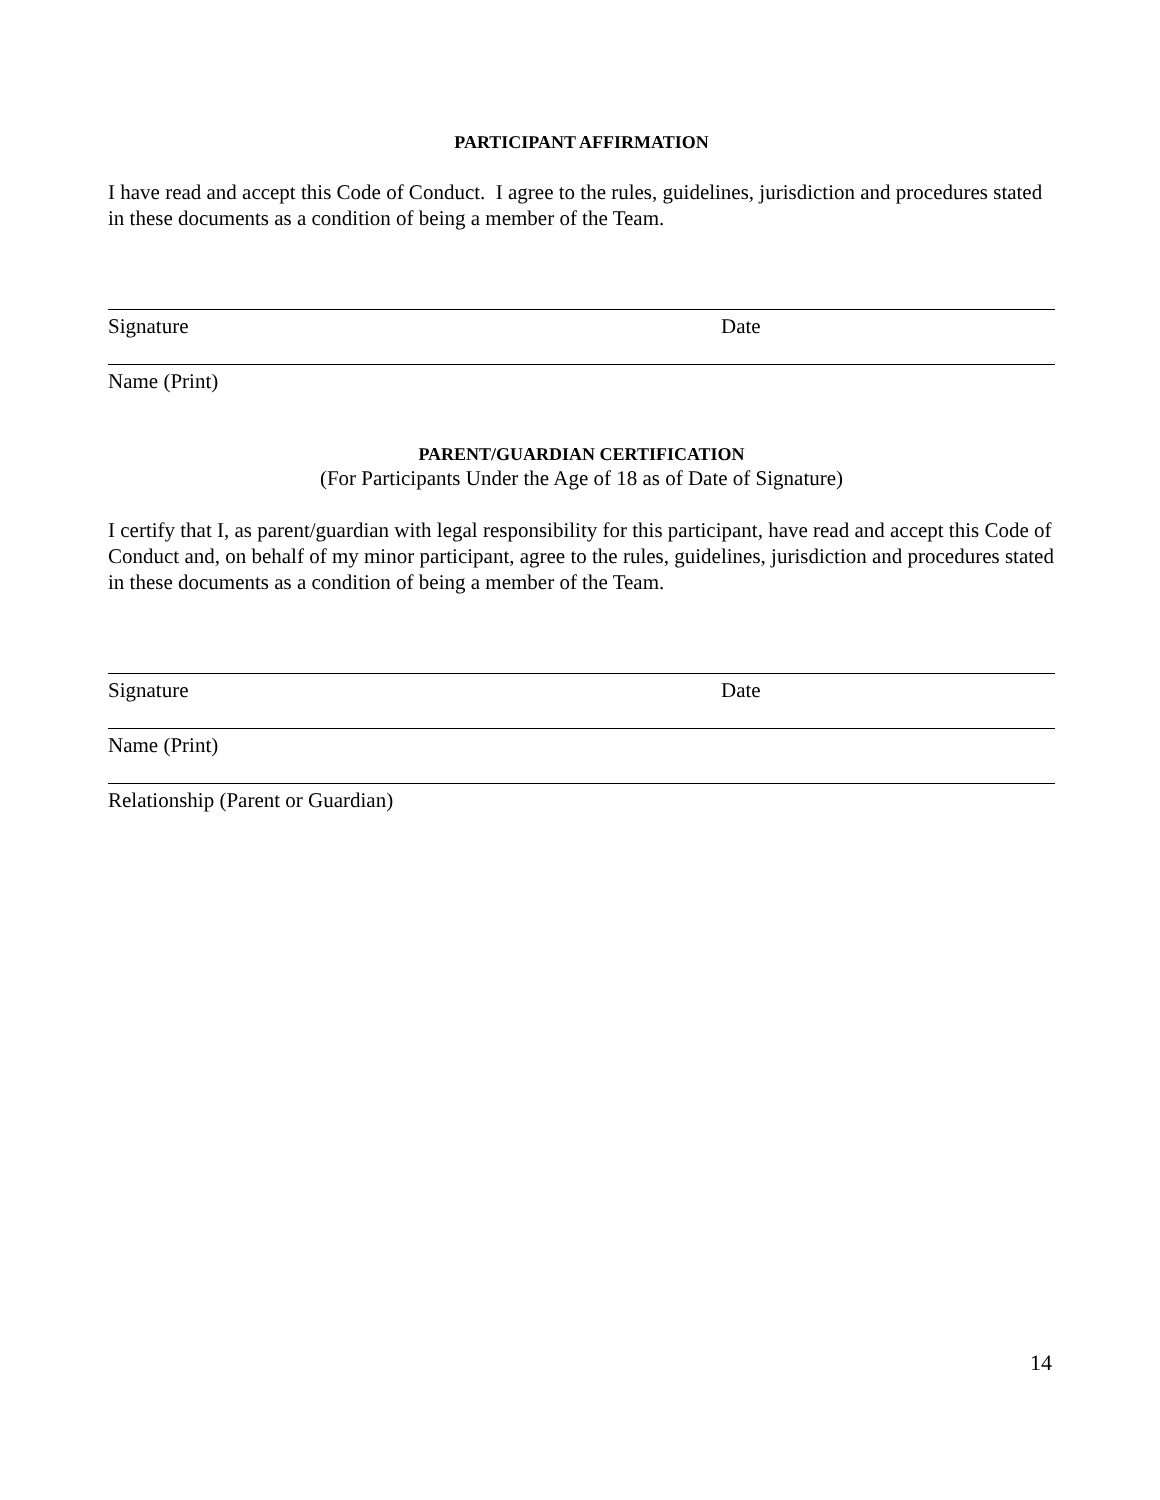PARTICIPANT AFFIRMATION
I have read and accept this Code of Conduct. I agree to the rules, guidelines, jurisdiction and procedures stated in these documents as a condition of being a member of the Team.
Signature Date
Name (Print)
PARENT/GUARDIAN CERTIFICATION
(For Participants Under the Age of 18 as of Date of Signature)
I certify that I, as parent/guardian with legal responsibility for this participant, have read and accept this Code of Conduct and, on behalf of my minor participant, agree to the rules, guidelines, jurisdiction and procedures stated in these documents as a condition of being a member of the Team.
Signature Date
Name (Print)
Relationship (Parent or Guardian)
14